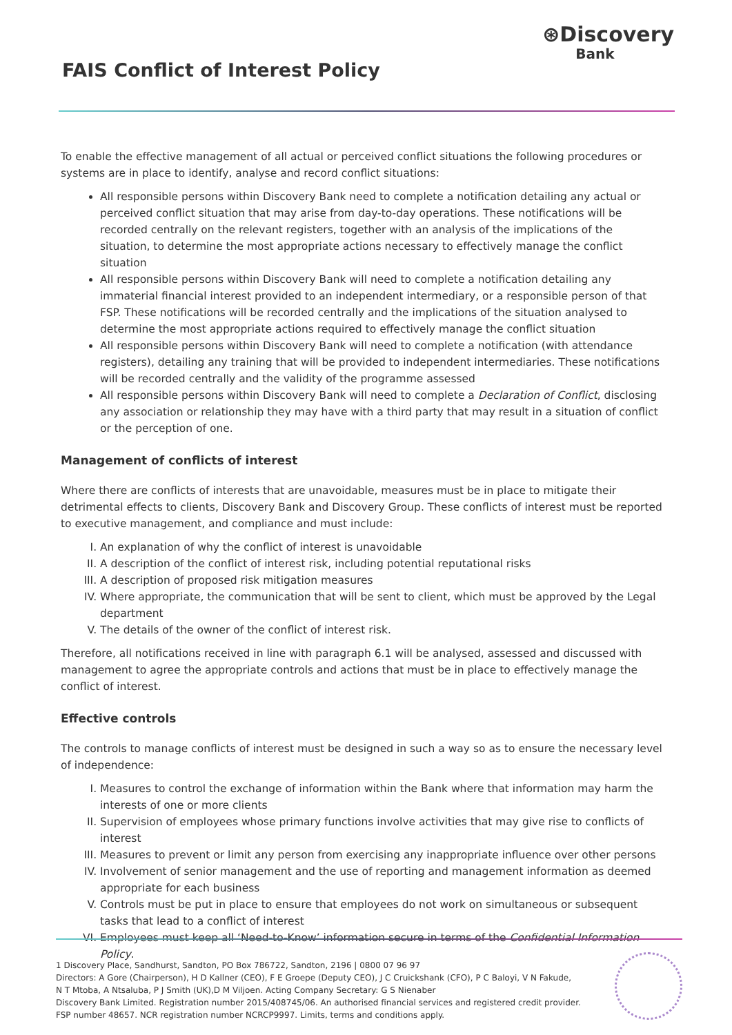FAIS Conflict of Interest Policy
⊛Discovery
Bank
To enable the effective management of all actual or perceived conflict situations the following procedures or systems are in place to identify, analyse and record conflict situations:
All responsible persons within Discovery Bank need to complete a notification detailing any actual or perceived conflict situation that may arise from day-to-day operations. These notifications will be recorded centrally on the relevant registers, together with an analysis of the implications of the situation, to determine the most appropriate actions necessary to effectively manage the conflict situation
All responsible persons within Discovery Bank will need to complete a notification detailing any immaterial financial interest provided to an independent intermediary, or a responsible person of that FSP. These notifications will be recorded centrally and the implications of the situation analysed to determine the most appropriate actions required to effectively manage the conflict situation
All responsible persons within Discovery Bank will need to complete a notification (with attendance registers), detailing any training that will be provided to independent intermediaries. These notifications will be recorded centrally and the validity of the programme assessed
All responsible persons within Discovery Bank will need to complete a Declaration of Conflict, disclosing any association or relationship they may have with a third party that may result in a situation of conflict or the perception of one.
Management of conflicts of interest
Where there are conflicts of interests that are unavoidable, measures must be in place to mitigate their detrimental effects to clients, Discovery Bank and Discovery Group. These conflicts of interest must be reported to executive management, and compliance and must include:
I. An explanation of why the conflict of interest is unavoidable
II. A description of the conflict of interest risk, including potential reputational risks
III. A description of proposed risk mitigation measures
IV. Where appropriate, the communication that will be sent to client, which must be approved by the Legal department
V. The details of the owner of the conflict of interest risk.
Therefore, all notifications received in line with paragraph 6.1 will be analysed, assessed and discussed with management to agree the appropriate controls and actions that must be in place to effectively manage the conflict of interest.
Effective controls
The controls to manage conflicts of interest must be designed in such a way so as to ensure the necessary level of independence:
I. Measures to control the exchange of information within the Bank where that information may harm the interests of one or more clients
II. Supervision of employees whose primary functions involve activities that may give rise to conflicts of interest
III. Measures to prevent or limit any person from exercising any inappropriate influence over other persons
IV. Involvement of senior management and the use of reporting and management information as deemed appropriate for each business
V. Controls must be put in place to ensure that employees do not work on simultaneous or subsequent tasks that lead to a conflict of interest
VI. Employees must keep all ‘Need-to-Know’ information secure in terms of the Confidential Information Policy.
1 Discovery Place, Sandhurst, Sandton, PO Box 786722, Sandton, 2196 | 0800 07 96 97
Directors: A Gore (Chairperson), H D Kallner (CEO), F E Groepe (Deputy CEO), J C Cruickshank (CFO), P C Baloyi, V N Fakude,
N T Mtoba, A Ntsaluba, P J Smith (UK),D M Viljoen. Acting Company Secretary: G S Nienaber
Discovery Bank Limited. Registration number 2015/408745/06. An authorised financial services and registered credit provider.
FSP number 48657. NCR registration number NCRCP9997. Limits, terms and conditions apply.